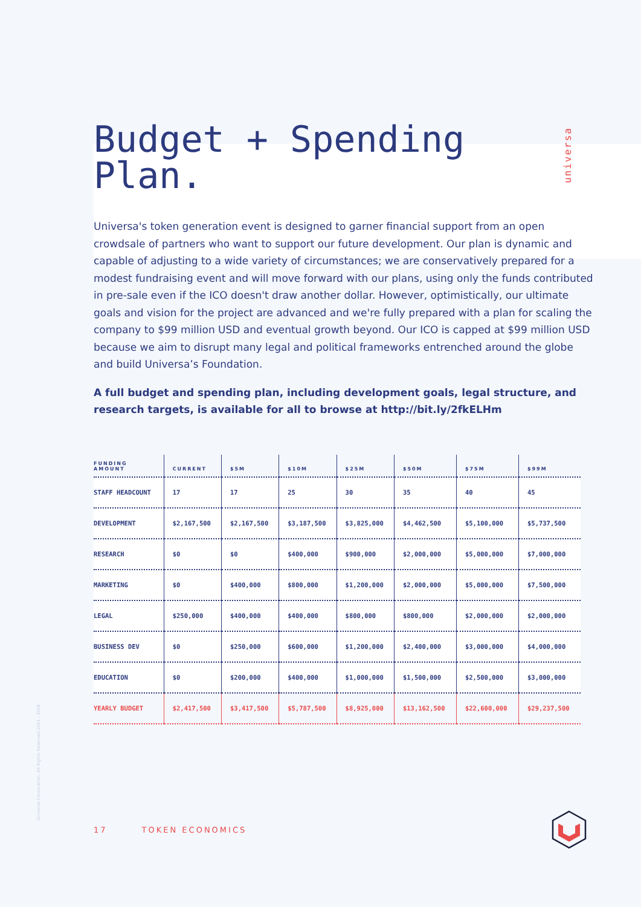universa
Universa Corporation. All Rights Reserved 2014 - 2018
Budget + Spending Plan.
Universa's token generation event is designed to garner financial support from an open crowdsale of partners who want to support our future development. Our plan is dynamic and capable of adjusting to a wide variety of circumstances; we are conservatively prepared for a modest fundraising event and will move forward with our plans, using only the funds contributed in pre-sale even if the ICO doesn't draw another dollar. However, optimistically, our ultimate goals and vision for the project are advanced and we're fully prepared with a plan for scaling the company to $99 million USD and eventual growth beyond. Our ICO is capped at $99 million USD because we aim to disrupt many legal and political frameworks entrenched around the globe and build Universa’s Foundation.
A full budget and spending plan, including development goals, legal structure, and research targets, is available for all to browse at http://bit.ly/2fkELHm
| FUNDING AMOUNT | CURRENT | $5M | $10M | $25M | $50M | $75M | $99M |
| --- | --- | --- | --- | --- | --- | --- | --- |
| STAFF HEADCOUNT | 17 | 17 | 25 | 30 | 35 | 40 | 45 |
| DEVELOPMENT | $2,167,500 | $2,167,500 | $3,187,500 | $3,825,000 | $4,462,500 | $5,100,000 | $5,737,500 |
| RESEARCH | $0 | $0 | $400,000 | $900,000 | $2,000,000 | $5,000,000 | $7,000,000 |
| MARKETING | $0 | $400,000 | $800,000 | $1,200,000 | $2,000,000 | $5,000,000 | $7,500,000 |
| LEGAL | $250,000 | $400,000 | $400,000 | $800,000 | $800,000 | $2,000,000 | $2,000,000 |
| BUSINESS DEV | $0 | $250,000 | $600,000 | $1,200,000 | $2,400,000 | $3,000,000 | $4,000,000 |
| EDUCATION | $0 | $200,000 | $400,000 | $1,000,000 | $1,500,000 | $2,500,000 | $3,000,000 |
| YEARLY BUDGET | $2,417,500 | $3,417,500 | $5,787,500 | $8,925,000 | $13,162,500 | $22,600,000 | $29,237,500 |
17 TOKEN ECONOMICS